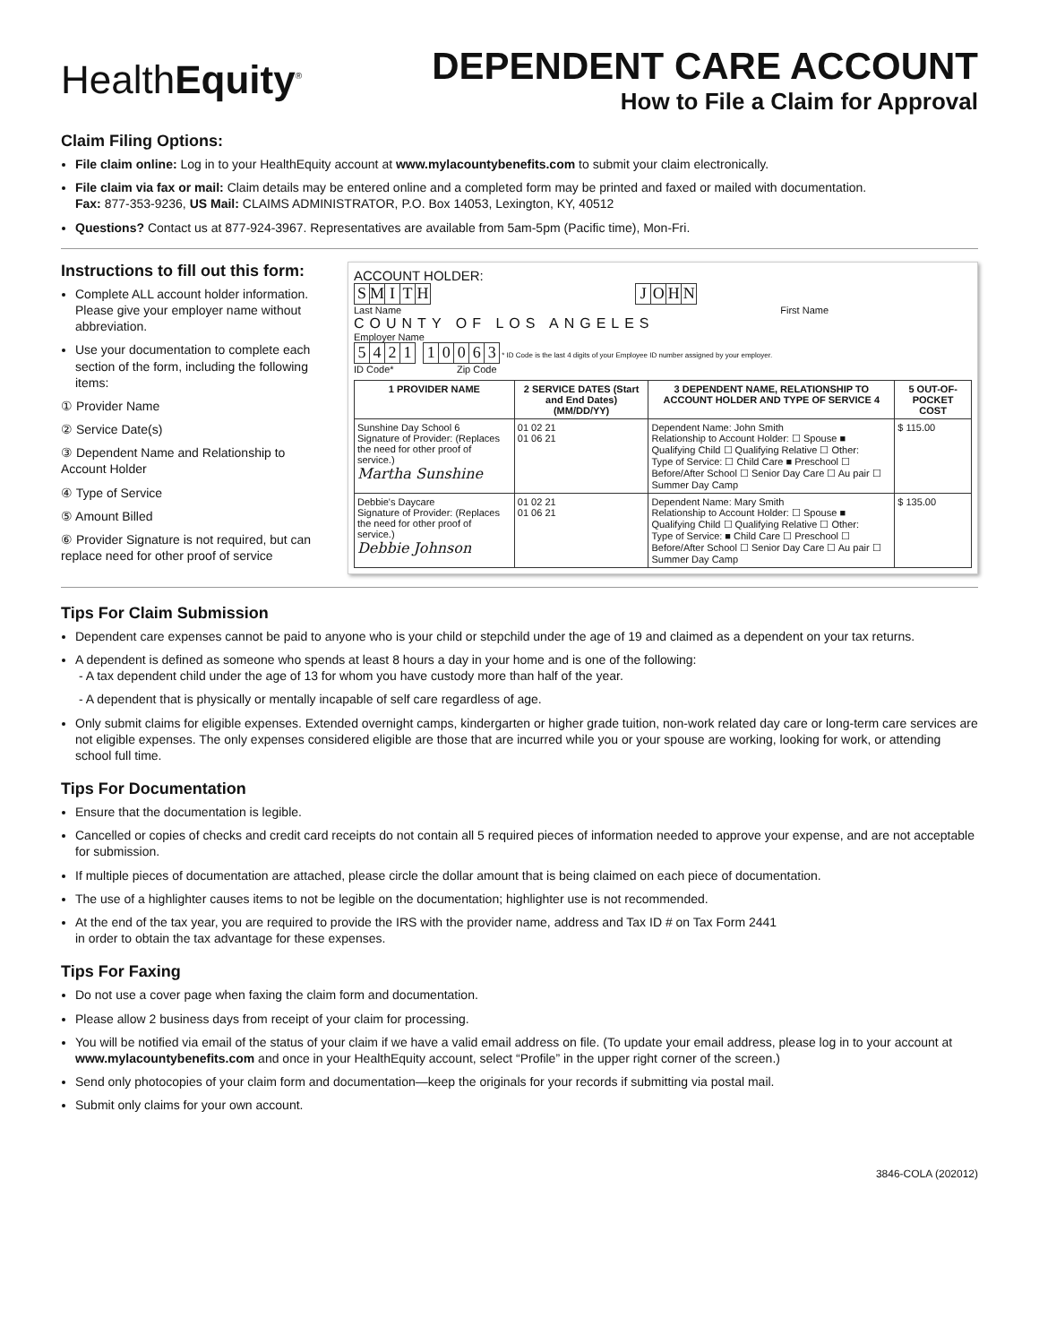HealthEquity<sup>®</sup>
DEPENDENT CARE ACCOUNT
How to File a Claim for Approval
Claim Filing Options:
File claim online: Log in to your HealthEquity account at www.mylacountybenefits.com to submit your claim electronically.
File claim via fax or mail: Claim details may be entered online and a completed form may be printed and faxed or mailed with documentation.
Fax: 877-353-9236, US Mail: CLAIMS ADMINISTRATOR, P.O. Box 14053, Lexington, KY, 40512
Questions? Contact us at 877-924-3967. Representatives are available from 5am-5pm (Pacific time), Mon-Fri.
Instructions to fill out this form:
Complete ALL account holder information. Please give your employer name without abbreviation.
Use your documentation to complete each section of the form, including the following items:
① Provider Name
② Service Date(s)
③ Dependent Name and Relationship to Account Holder
④ Type of Service
⑤ Amount Billed
⑥ Provider Signature is not required, but can replace need for other proof of service
ACCOUNT HOLDER:
SMITH JOHN
Last Name First Name
COUNTY OF LOS ANGELES
Employer Name
5421 10063 * ID Code is the last 4 digits of your Employee ID number assigned by your employer.
ID Code* Zip Code
| 1 PROVIDER NAME | 2 SERVICE DATES (Start and End Dates) (MM/DD/YY) | 3 DEPENDENT NAME, RELATIONSHIP TO ACCOUNT HOLDER AND TYPE OF SERVICE 4 | 5 OUT-OF-POCKET COST |
| --- | --- | --- | --- |
| Sunshine Day School 6 Signature of Provider: (Replaces the need for other proof of service.) Martha Sunshine | 01 02 21 01 06 21 | Dependent Name: John Smith Relationship to Account Holder: ☐ Spouse ■ Qualifying Child ☐ Qualifying Relative ☐ Other: Type of Service: ☐ Child Care ■ Preschool ☐ Before/After School ☐ Senior Day Care ☐ Au pair ☐ Summer Day Camp | $ 115.00 |
| Debbie's Daycare Signature of Provider: (Replaces the need for other proof of service.) Debbie Johnson | 01 02 21 01 06 21 | Dependent Name: Mary Smith Relationship to Account Holder: ☐ Spouse ■ Qualifying Child ☐ Qualifying Relative ☐ Other: Type of Service: ■ Child Care ☐ Preschool ☐ Before/After School ☐ Senior Day Care ☐ Au pair ☐ Summer Day Camp | $ 135.00 |
Tips For Claim Submission
Dependent care expenses cannot be paid to anyone who is your child or stepchild under the age of 19 and claimed as a dependent on your tax returns.
A dependent is defined as someone who spends at least 8 hours a day in your home and is one of the following:
- A tax dependent child under the age of 13 for whom you have custody more than half of the year.
- A dependent that is physically or mentally incapable of self care regardless of age.
Only submit claims for eligible expenses. Extended overnight camps, kindergarten or higher grade tuition, non-work related day care or long-term care services are not eligible expenses. The only expenses considered eligible are those that are incurred while you or your spouse are working, looking for work, or attending school full time.
Tips For Documentation
Ensure that the documentation is legible.
Cancelled or copies of checks and credit card receipts do not contain all 5 required pieces of information needed to approve your expense, and are not acceptable for submission.
If multiple pieces of documentation are attached, please circle the dollar amount that is being claimed on each piece of documentation.
The use of a highlighter causes items to not be legible on the documentation; highlighter use is not recommended.
At the end of the tax year, you are required to provide the IRS with the provider name, address and Tax ID # on Tax Form 2441
in order to obtain the tax advantage for these expenses.
Tips For Faxing
Do not use a cover page when faxing the claim form and documentation.
Please allow 2 business days from receipt of your claim for processing.
You will be notified via email of the status of your claim if we have a valid email address on file. (To update your email address, please log in to your account at www.mylacountybenefits.com and once in your HealthEquity account, select “Profile” in the upper right corner of the screen.)
Send only photocopies of your claim form and documentation—keep the originals for your records if submitting via postal mail.
Submit only claims for your own account.
3846-COLA (202012)